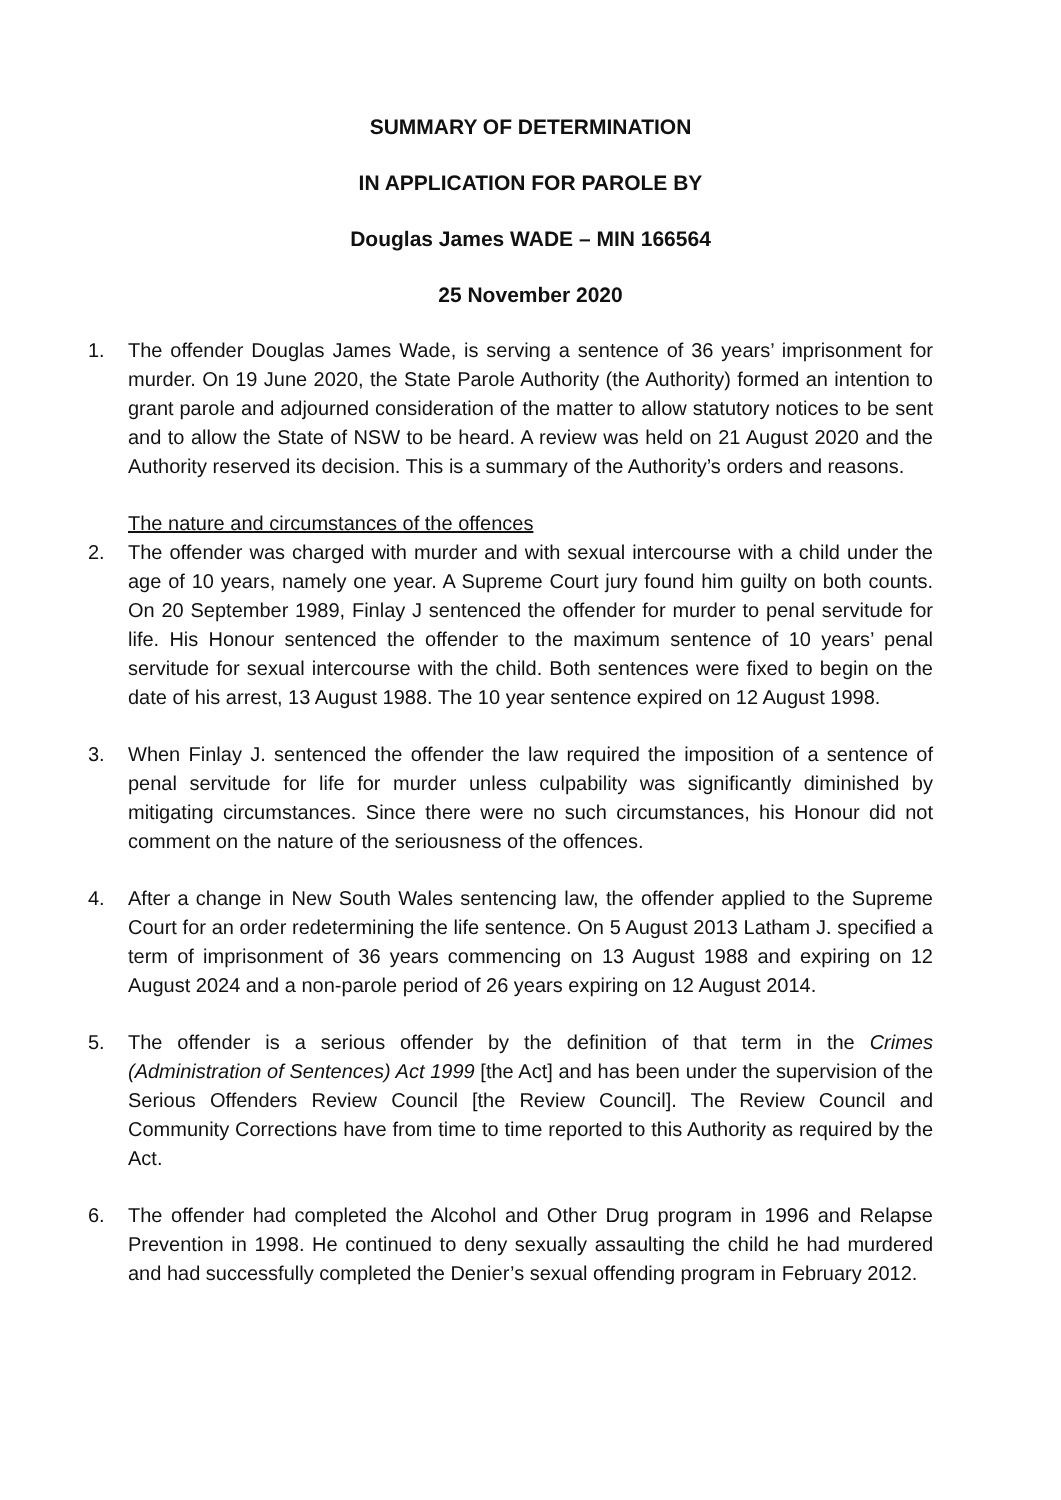SUMMARY OF DETERMINATION
IN APPLICATION FOR PAROLE BY
Douglas James WADE – MIN 166564
25 November 2020
1. The offender Douglas James Wade, is serving a sentence of 36 years’ imprisonment for murder. On 19 June 2020, the State Parole Authority (the Authority) formed an intention to grant parole and adjourned consideration of the matter to allow statutory notices to be sent and to allow the State of NSW to be heard. A review was held on 21 August 2020 and the Authority reserved its decision. This is a summary of the Authority’s orders and reasons.
The nature and circumstances of the offences
2. The offender was charged with murder and with sexual intercourse with a child under the age of 10 years, namely one year. A Supreme Court jury found him guilty on both counts. On 20 September 1989, Finlay J sentenced the offender for murder to penal servitude for life. His Honour sentenced the offender to the maximum sentence of 10 years’ penal servitude for sexual intercourse with the child. Both sentences were fixed to begin on the date of his arrest, 13 August 1988. The 10 year sentence expired on 12 August 1998.
3. When Finlay J. sentenced the offender the law required the imposition of a sentence of penal servitude for life for murder unless culpability was significantly diminished by mitigating circumstances. Since there were no such circumstances, his Honour did not comment on the nature of the seriousness of the offences.
4. After a change in New South Wales sentencing law, the offender applied to the Supreme Court for an order redetermining the life sentence. On 5 August 2013 Latham J. specified a term of imprisonment of 36 years commencing on 13 August 1988 and expiring on 12 August 2024 and a non-parole period of 26 years expiring on 12 August 2014.
5. The offender is a serious offender by the definition of that term in the Crimes (Administration of Sentences) Act 1999 [the Act] and has been under the supervision of the Serious Offenders Review Council [the Review Council]. The Review Council and Community Corrections have from time to time reported to this Authority as required by the Act.
6. The offender had completed the Alcohol and Other Drug program in 1996 and Relapse Prevention in 1998. He continued to deny sexually assaulting the child he had murdered and had successfully completed the Denier’s sexual offending program in February 2012.